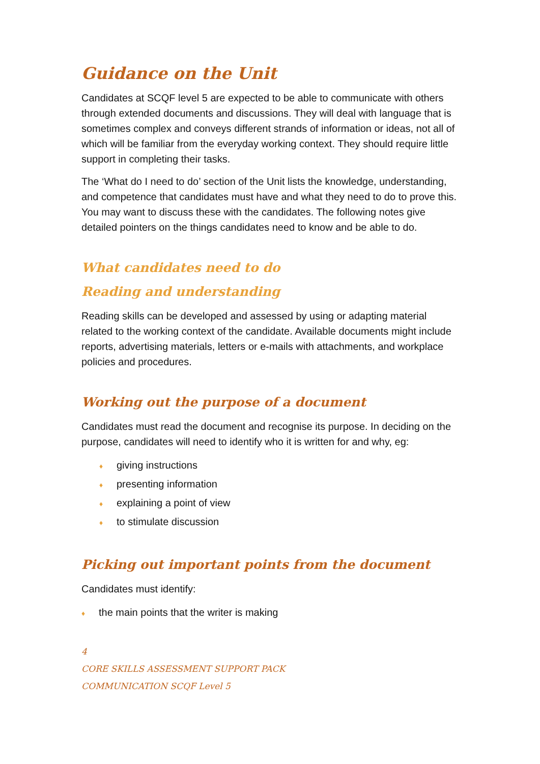Guidance on the Unit
Candidates at SCQF level 5 are expected to be able to communicate with others through extended documents and discussions. They will deal with language that is sometimes complex and conveys different strands of information or ideas, not all of which will be familiar from the everyday working context. They should require little support in completing their tasks.
The ‘What do I need to do’ section of the Unit lists the knowledge, understanding, and competence that candidates must have and what they need to do to prove this. You may want to discuss these with the candidates. The following notes give detailed pointers on the things candidates need to know and be able to do.
What candidates need to do
Reading and understanding
Reading skills can be developed and assessed by using or adapting material related to the working context of the candidate. Available documents might include reports, advertising materials, letters or e-mails with attachments, and workplace policies and procedures.
Working out the purpose of a document
Candidates must read the document and recognise its purpose. In deciding on the purpose, candidates will need to identify who it is written for and why, eg:
♦ giving instructions
♦ presenting information
♦ explaining a point of view
♦ to stimulate discussion
Picking out important points from the document
Candidates must identify:
♦ the main points that the writer is making
4
CORE SKILLS ASSESSMENT SUPPORT PACK
COMMUNICATION SCQF Level 5